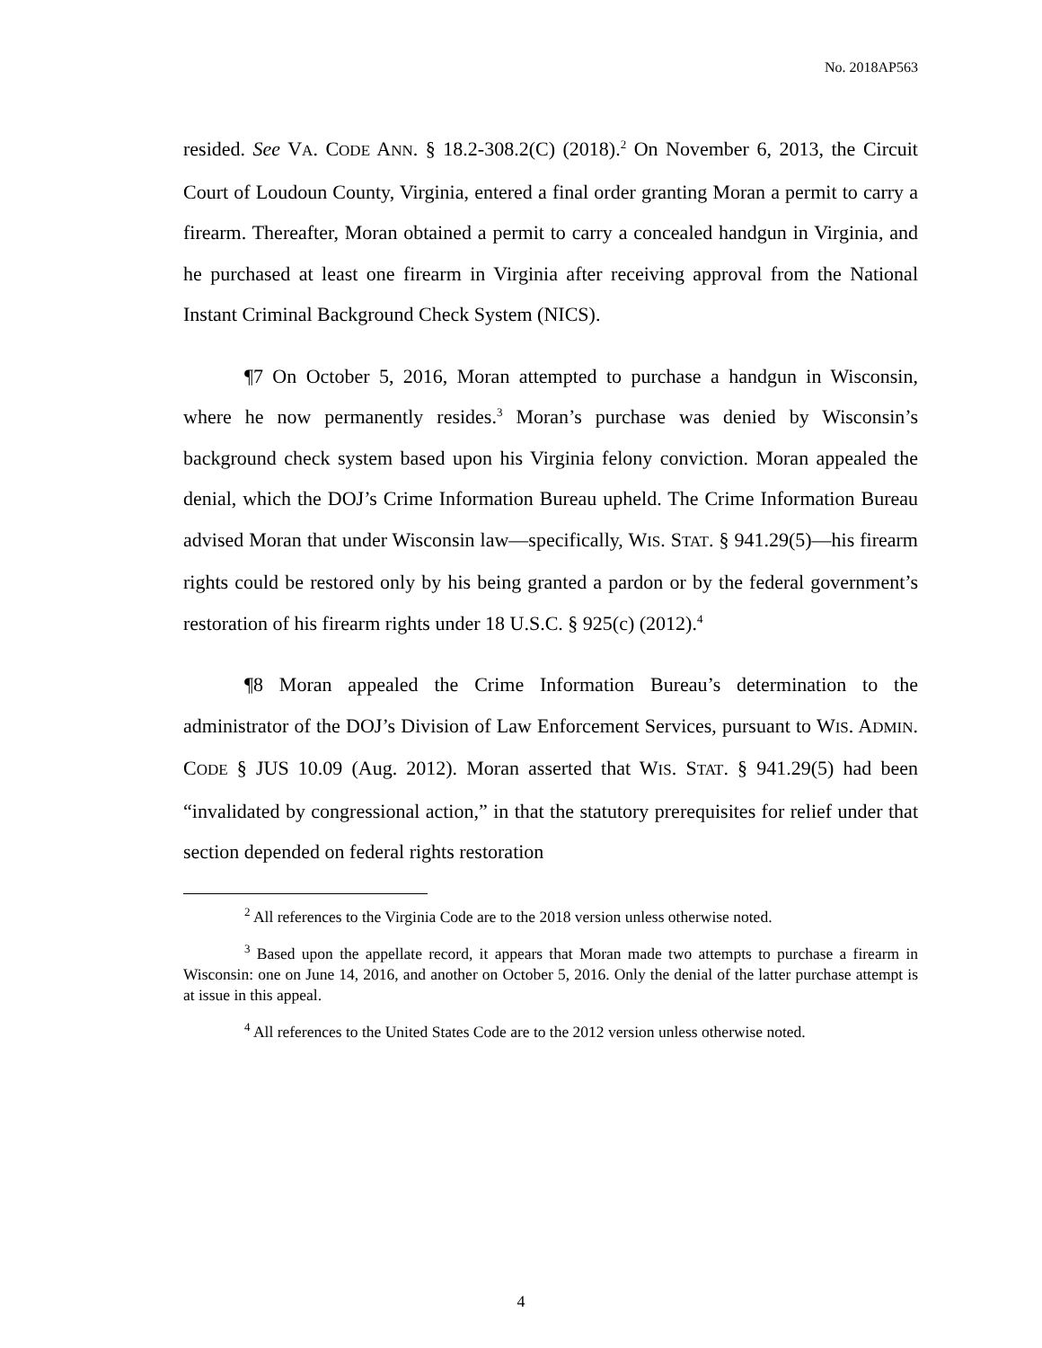No. 2018AP563
resided. See VA. CODE ANN. § 18.2-308.2(C) (2018).<sup>2</sup> On November 6, 2013, the Circuit Court of Loudoun County, Virginia, entered a final order granting Moran a permit to carry a firearm. Thereafter, Moran obtained a permit to carry a concealed handgun in Virginia, and he purchased at least one firearm in Virginia after receiving approval from the National Instant Criminal Background Check System (NICS).
¶7 On October 5, 2016, Moran attempted to purchase a handgun in Wisconsin, where he now permanently resides.<sup>3</sup> Moran’s purchase was denied by Wisconsin’s background check system based upon his Virginia felony conviction. Moran appealed the denial, which the DOJ’s Crime Information Bureau upheld. The Crime Information Bureau advised Moran that under Wisconsin law—specifically, WIS. STAT. § 941.29(5)—his firearm rights could be restored only by his being granted a pardon or by the federal government’s restoration of his firearm rights under 18 U.S.C. § 925(c) (2012).<sup>4</sup>
¶8 Moran appealed the Crime Information Bureau’s determination to the administrator of the DOJ’s Division of Law Enforcement Services, pursuant to WIS. ADMIN. CODE § JUS 10.09 (Aug. 2012). Moran asserted that WIS. STAT. § 941.29(5) had been “invalidated by congressional action,” in that the statutory prerequisites for relief under that section depended on federal rights restoration
<sup>2</sup> All references to the Virginia Code are to the 2018 version unless otherwise noted.
<sup>3</sup> Based upon the appellate record, it appears that Moran made two attempts to purchase a firearm in Wisconsin: one on June 14, 2016, and another on October 5, 2016. Only the denial of the latter purchase attempt is at issue in this appeal.
<sup>4</sup> All references to the United States Code are to the 2012 version unless otherwise noted.
4